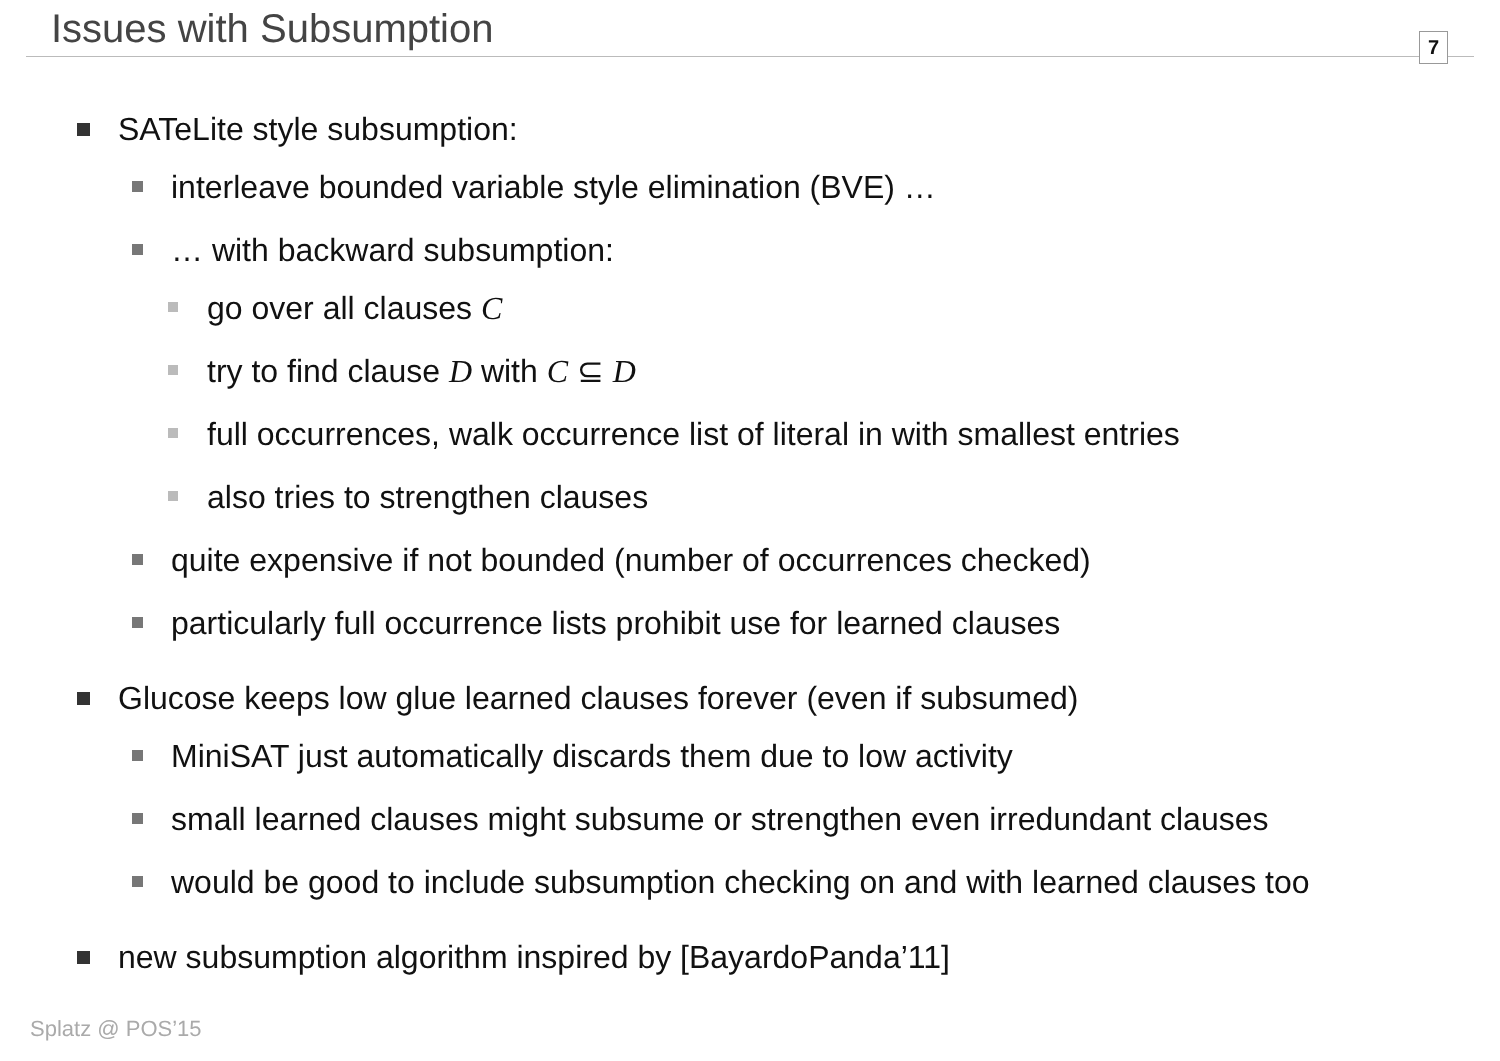Issues with Subsumption
7
SATeLite style subsumption:
interleave bounded variable style elimination (BVE) …
… with backward subsumption:
go over all clauses C
try to find clause D with C ⊆ D
full occurrences, walk occurrence list of literal in with smallest entries
also tries to strengthen clauses
quite expensive if not bounded (number of occurrences checked)
particularly full occurrence lists prohibit use for learned clauses
Glucose keeps low glue learned clauses forever (even if subsumed)
MiniSAT just automatically discards them due to low activity
small learned clauses might subsume or strengthen even irredundant clauses
would be good to include subsumption checking on and with learned clauses too
new subsumption algorithm inspired by [BayardoPanda’11]
Splatz @ POS’15